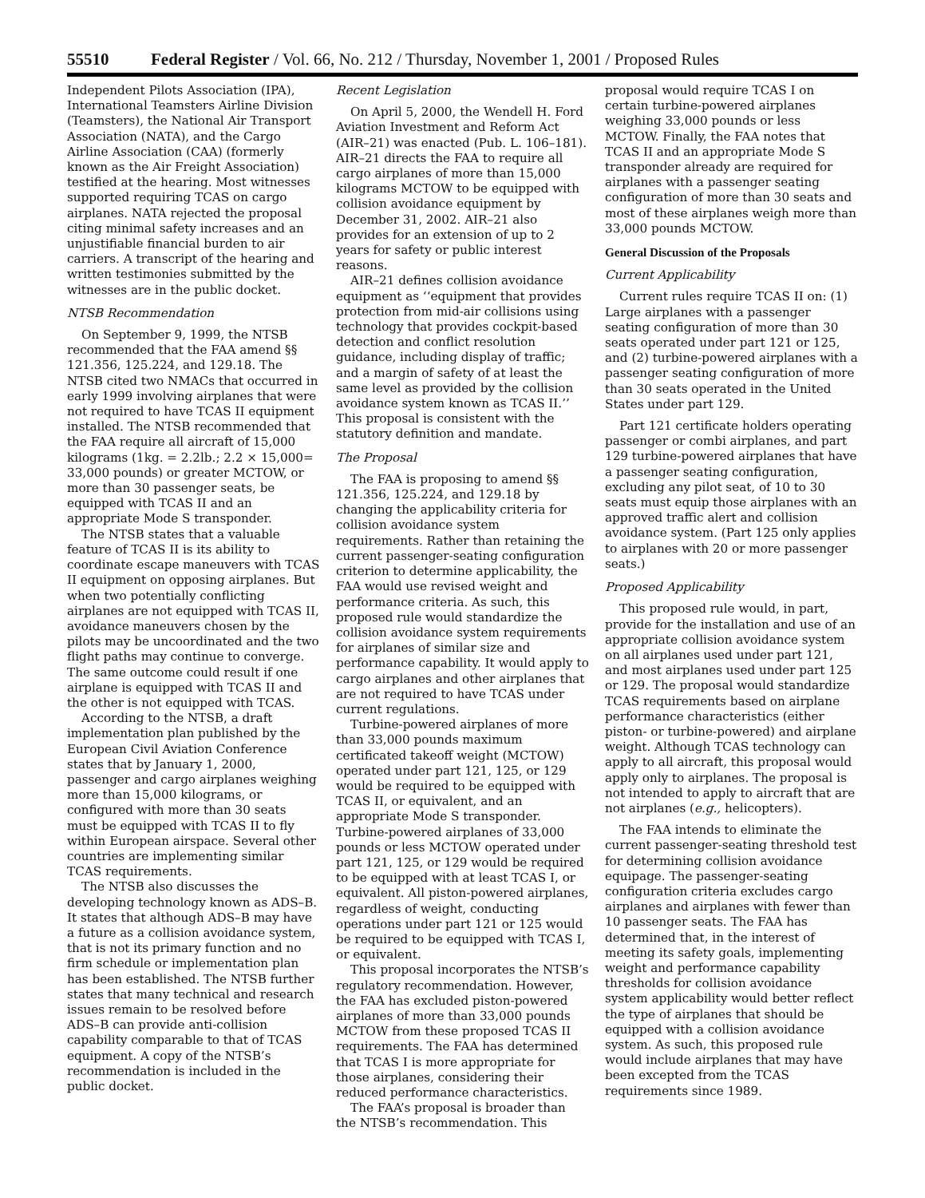55510 Federal Register / Vol. 66, No. 212 / Thursday, November 1, 2001 / Proposed Rules
Independent Pilots Association (IPA), International Teamsters Airline Division (Teamsters), the National Air Transport Association (NATA), and the Cargo Airline Association (CAA) (formerly known as the Air Freight Association) testified at the hearing. Most witnesses supported requiring TCAS on cargo airplanes. NATA rejected the proposal citing minimal safety increases and an unjustifiable financial burden to air carriers. A transcript of the hearing and written testimonies submitted by the witnesses are in the public docket.
NTSB Recommendation
On September 9, 1999, the NTSB recommended that the FAA amend §§ 121.356, 125.224, and 129.18. The NTSB cited two NMACs that occurred in early 1999 involving airplanes that were not required to have TCAS II equipment installed. The NTSB recommended that the FAA require all aircraft of 15,000 kilograms (1kg. = 2.2lb.; 2.2 × 15,000= 33,000 pounds) or greater MCTOW, or more than 30 passenger seats, be equipped with TCAS II and an appropriate Mode S transponder.
The NTSB states that a valuable feature of TCAS II is its ability to coordinate escape maneuvers with TCAS II equipment on opposing airplanes. But when two potentially conflicting airplanes are not equipped with TCAS II, avoidance maneuvers chosen by the pilots may be uncoordinated and the two flight paths may continue to converge. The same outcome could result if one airplane is equipped with TCAS II and the other is not equipped with TCAS.
According to the NTSB, a draft implementation plan published by the European Civil Aviation Conference states that by January 1, 2000, passenger and cargo airplanes weighing more than 15,000 kilograms, or configured with more than 30 seats must be equipped with TCAS II to fly within European airspace. Several other countries are implementing similar TCAS requirements.
The NTSB also discusses the developing technology known as ADS–B. It states that although ADS–B may have a future as a collision avoidance system, that is not its primary function and no firm schedule or implementation plan has been established. The NTSB further states that many technical and research issues remain to be resolved before ADS–B can provide anti-collision capability comparable to that of TCAS equipment. A copy of the NTSB’s recommendation is included in the public docket.
Recent Legislation
On April 5, 2000, the Wendell H. Ford Aviation Investment and Reform Act (AIR–21) was enacted (Pub. L. 106–181). AIR–21 directs the FAA to require all cargo airplanes of more than 15,000 kilograms MCTOW to be equipped with collision avoidance equipment by December 31, 2002. AIR–21 also provides for an extension of up to 2 years for safety or public interest reasons.
AIR–21 defines collision avoidance equipment as ‘‘equipment that provides protection from mid-air collisions using technology that provides cockpit-based detection and conflict resolution guidance, including display of traffic; and a margin of safety of at least the same level as provided by the collision avoidance system known as TCAS II.’’ This proposal is consistent with the statutory definition and mandate.
The Proposal
The FAA is proposing to amend §§ 121.356, 125.224, and 129.18 by changing the applicability criteria for collision avoidance system requirements. Rather than retaining the current passenger-seating configuration criterion to determine applicability, the FAA would use revised weight and performance criteria. As such, this proposed rule would standardize the collision avoidance system requirements for airplanes of similar size and performance capability. It would apply to cargo airplanes and other airplanes that are not required to have TCAS under current regulations.
Turbine-powered airplanes of more than 33,000 pounds maximum certificated takeoff weight (MCTOW) operated under part 121, 125, or 129 would be required to be equipped with TCAS II, or equivalent, and an appropriate Mode S transponder. Turbine-powered airplanes of 33,000 pounds or less MCTOW operated under part 121, 125, or 129 would be required to be equipped with at least TCAS I, or equivalent. All piston-powered airplanes, regardless of weight, conducting operations under part 121 or 125 would be required to be equipped with TCAS I, or equivalent.
This proposal incorporates the NTSB’s regulatory recommendation. However, the FAA has excluded piston-powered airplanes of more than 33,000 pounds MCTOW from these proposed TCAS II requirements. The FAA has determined that TCAS I is more appropriate for those airplanes, considering their reduced performance characteristics.
The FAA’s proposal is broader than the NTSB’s recommendation. This
proposal would require TCAS I on certain turbine-powered airplanes weighing 33,000 pounds or less MCTOW. Finally, the FAA notes that TCAS II and an appropriate Mode S transponder already are required for airplanes with a passenger seating configuration of more than 30 seats and most of these airplanes weigh more than 33,000 pounds MCTOW.
General Discussion of the Proposals
Current Applicability
Current rules require TCAS II on: (1) Large airplanes with a passenger seating configuration of more than 30 seats operated under part 121 or 125, and (2) turbine-powered airplanes with a passenger seating configuration of more than 30 seats operated in the United States under part 129.
Part 121 certificate holders operating passenger or combi airplanes, and part 129 turbine-powered airplanes that have a passenger seating configuration, excluding any pilot seat, of 10 to 30 seats must equip those airplanes with an approved traffic alert and collision avoidance system. (Part 125 only applies to airplanes with 20 or more passenger seats.)
Proposed Applicability
This proposed rule would, in part, provide for the installation and use of an appropriate collision avoidance system on all airplanes used under part 121, and most airplanes used under part 125 or 129. The proposal would standardize TCAS requirements based on airplane performance characteristics (either piston- or turbine-powered) and airplane weight. Although TCAS technology can apply to all aircraft, this proposal would apply only to airplanes. The proposal is not intended to apply to aircraft that are not airplanes (e.g., helicopters).
The FAA intends to eliminate the current passenger-seating threshold test for determining collision avoidance equipage. The passenger-seating configuration criteria excludes cargo airplanes and airplanes with fewer than 10 passenger seats. The FAA has determined that, in the interest of meeting its safety goals, implementing weight and performance capability thresholds for collision avoidance system applicability would better reflect the type of airplanes that should be equipped with a collision avoidance system. As such, this proposed rule would include airplanes that may have been excepted from the TCAS requirements since 1989.